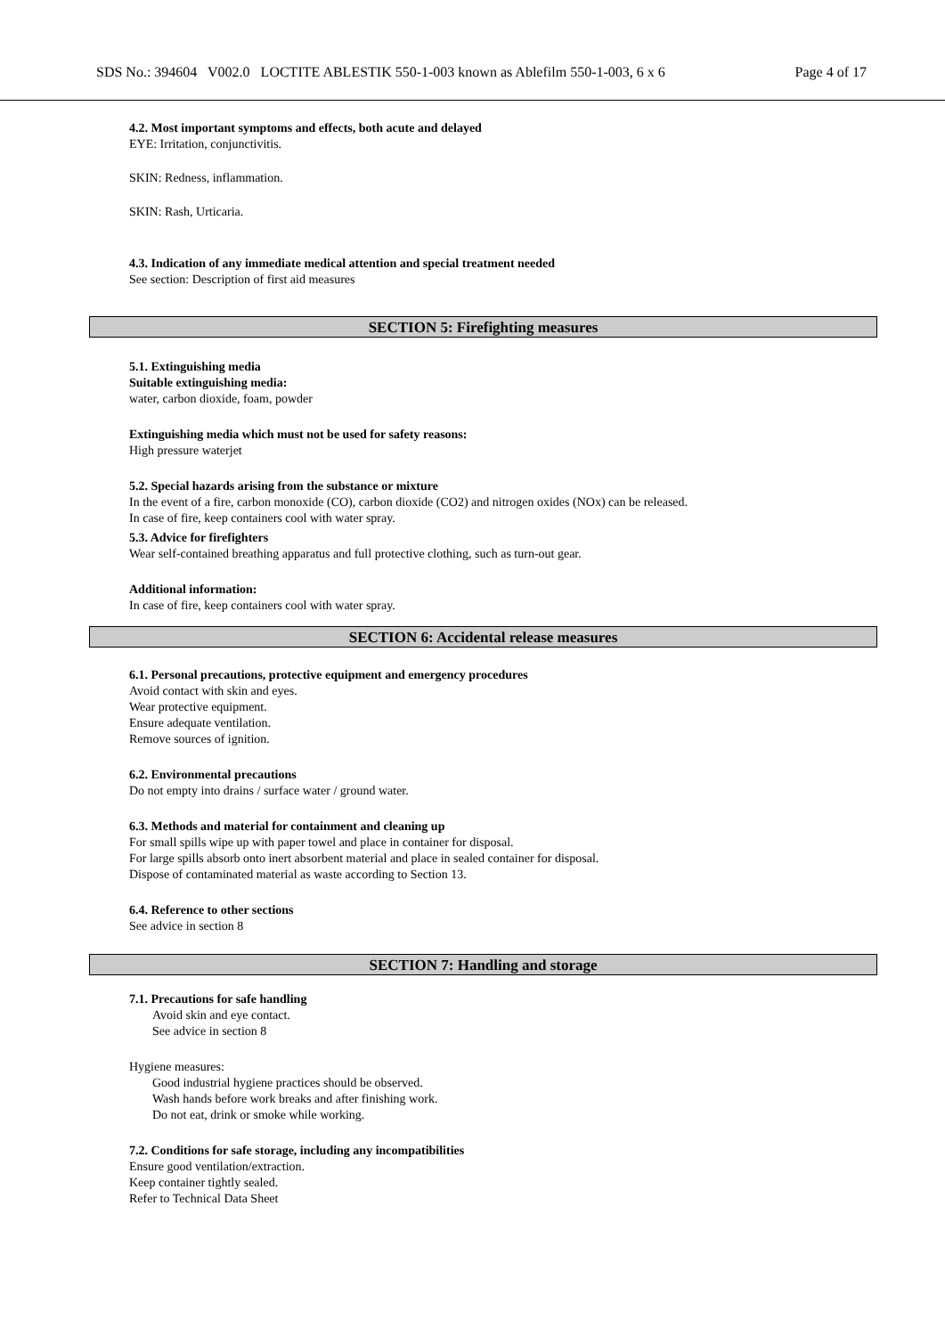SDS No.: 394604 V002.0 LOCTITE ABLESTIK 550-1-003 known as Ablefilm 550-1-003, 6 x 6 Page 4 of 17
4.2. Most important symptoms and effects, both acute and delayed
EYE: Irritation, conjunctivitis.
SKIN: Redness, inflammation.
SKIN: Rash, Urticaria.
4.3. Indication of any immediate medical attention and special treatment needed
See section: Description of first aid measures
SECTION 5: Firefighting measures
5.1. Extinguishing media
Suitable extinguishing media:
water, carbon dioxide, foam, powder
Extinguishing media which must not be used for safety reasons:
High pressure waterjet
5.2. Special hazards arising from the substance or mixture
In the event of a fire, carbon monoxide (CO), carbon dioxide (CO2) and nitrogen oxides (NOx) can be released.
In case of fire, keep containers cool with water spray.
5.3. Advice for firefighters
Wear self-contained breathing apparatus and full protective clothing, such as turn-out gear.
Additional information:
In case of fire, keep containers cool with water spray.
SECTION 6: Accidental release measures
6.1. Personal precautions, protective equipment and emergency procedures
Avoid contact with skin and eyes.
Wear protective equipment.
Ensure adequate ventilation.
Remove sources of ignition.
6.2. Environmental precautions
Do not empty into drains / surface water / ground water.
6.3. Methods and material for containment and cleaning up
For small spills wipe up with paper towel and place in container for disposal.
For large spills absorb onto inert absorbent material and place in sealed container for disposal.
Dispose of contaminated material as waste according to Section 13.
6.4. Reference to other sections
See advice in section 8
SECTION 7: Handling and storage
7.1. Precautions for safe handling
Avoid skin and eye contact.
See advice in section 8
Hygiene measures:
Good industrial hygiene practices should be observed.
Wash hands before work breaks and after finishing work.
Do not eat, drink or smoke while working.
7.2. Conditions for safe storage, including any incompatibilities
Ensure good ventilation/extraction.
Keep container tightly sealed.
Refer to Technical Data Sheet